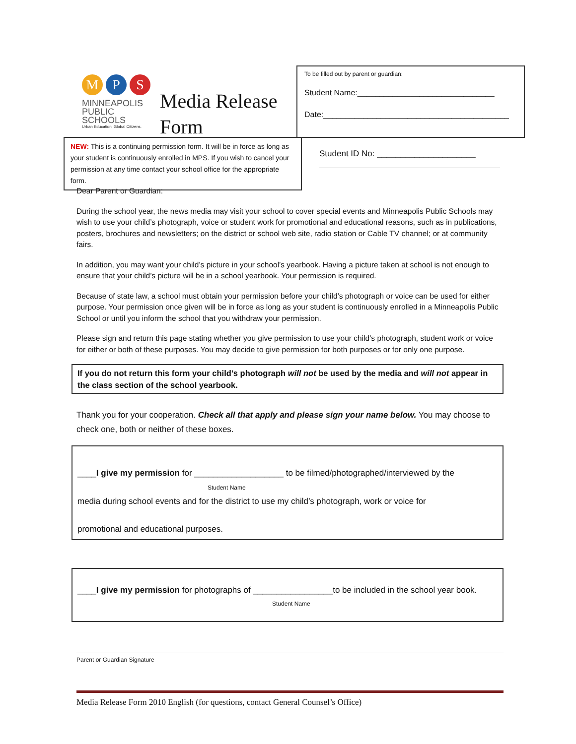M P S
MINNEAPOLIS
PUBLIC SCHOOLS
Urban Education. Global Citizens.
Media Release
Form
To be filled out by parent or guardian:
Student Name:_______________________________
Date:__________________________________________
NEW: This is a continuing permission form. It will be in force as long as your student is continuously enrolled in MPS. If you wish to cancel your permission at any time contact your school office for the appropriate form.
Student ID No: _____________________
Dear Parent or Guardian:
During the school year, the news media may visit your school to cover special events and Minneapolis Public Schools may wish to use your child’s photograph, voice or student work for promotional and educational reasons, such as in publications, posters, brochures and newsletters; on the district or school web site, radio station or Cable TV channel; or at community fairs.
In addition, you may want your child’s picture in your school’s yearbook. Having a picture taken at school is not enough to ensure that your child’s picture will be in a school yearbook. Your permission is required.
Because of state law, a school must obtain your permission before your child’s photograph or voice can be used for either purpose. Your permission once given will be in force as long as your student is continuously enrolled in a Minneapolis Public School or until you inform the school that you withdraw your permission.
Please sign and return this page stating whether you give permission to use your child’s photograph, student work or voice for either or both of these purposes. You may decide to give permission for both purposes or for only one purpose.
If you do not return this form your child’s photograph will not be used by the media and will not appear in the class section of the school yearbook.
Thank you for your cooperation. Check all that apply and please sign your name below. You may choose to check one, both or neither of these boxes.
____I give my permission for ___________________ to be filmed/photographed/interviewed by the
Student Name
media during school events and for the district to use my child’s photograph, work or voice for
promotional and educational purposes.
____I give my permission for photographs of _________________to be included in the school year book.
Student Name
Parent or Guardian Signature
Media Release Form 2010 English (for questions, contact General Counsel’s Office)